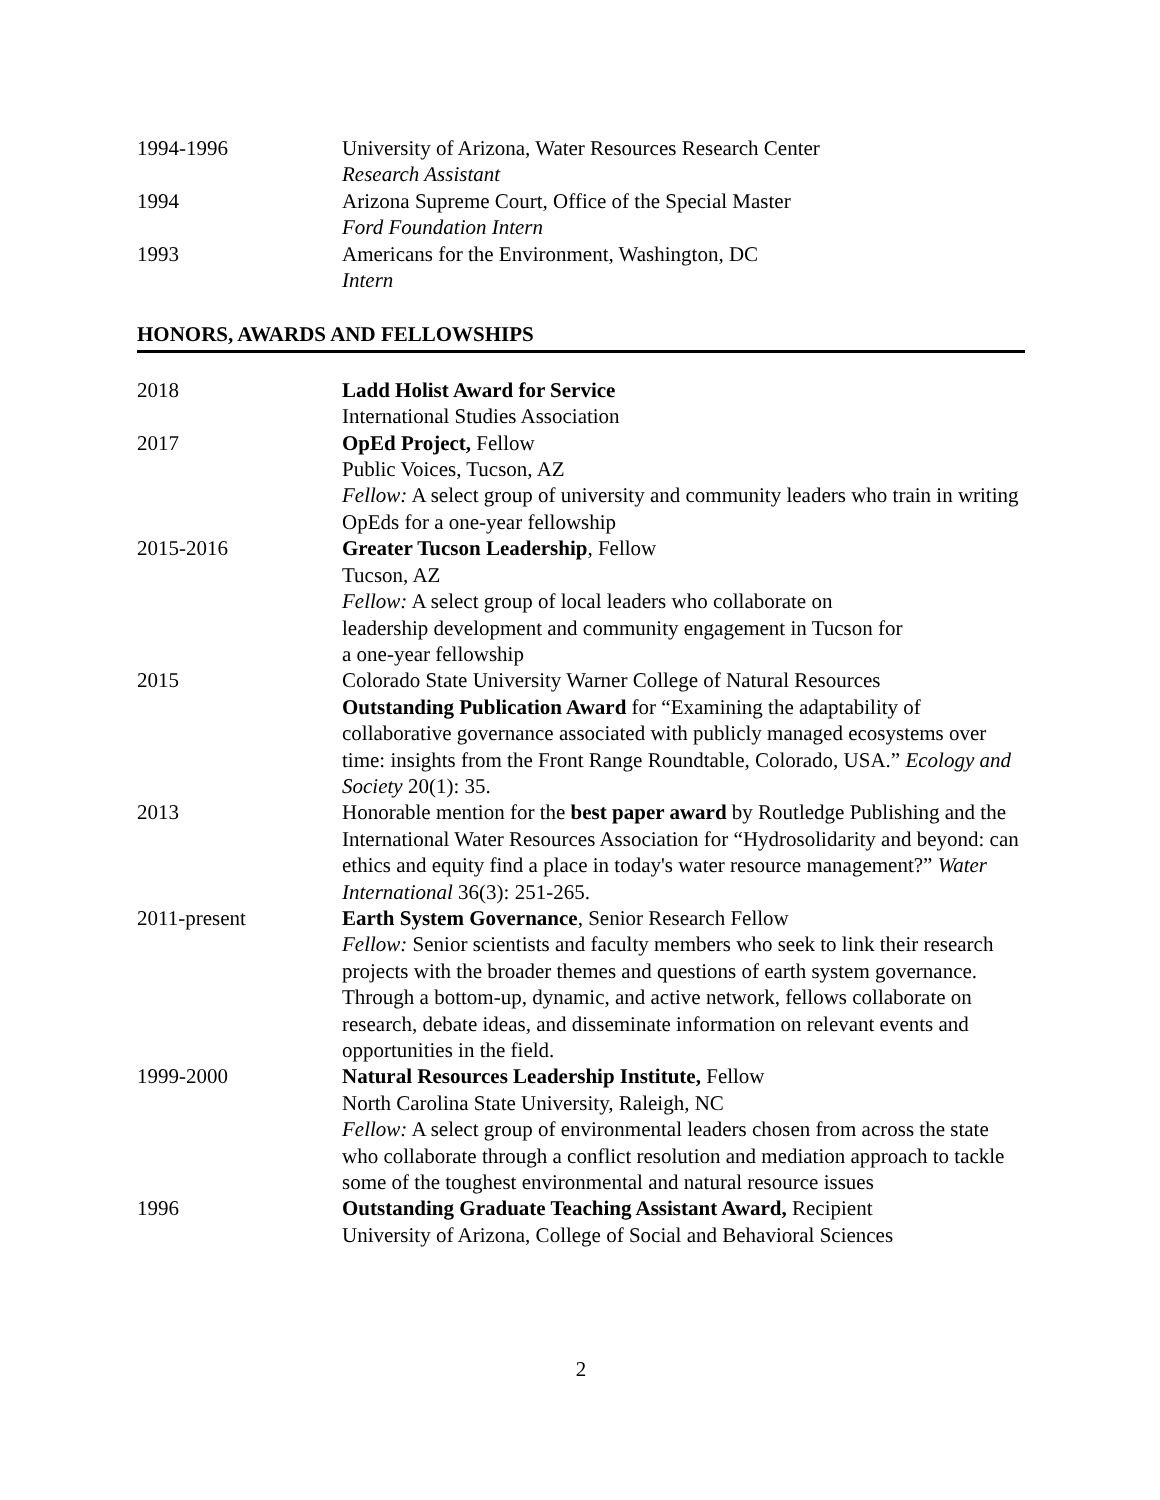1994-1996 University of Arizona, Water Resources Research Center
Research Assistant
1994 Arizona Supreme Court, Office of the Special Master
Ford Foundation Intern
1993 Americans for the Environment, Washington, DC
Intern
HONORS, AWARDS AND FELLOWSHIPS
2018 Ladd Holist Award for Service
International Studies Association
2017 OpEd Project, Fellow
Public Voices, Tucson, AZ
Fellow: A select group of university and community leaders who train in writing OpEds for a one-year fellowship
2015-2016 Greater Tucson Leadership, Fellow
Tucson, AZ
Fellow: A select group of local leaders who collaborate on
leadership development and community engagement in Tucson for
a one-year fellowship
2015 Colorado State University Warner College of Natural Resources
Outstanding Publication Award for “Examining the adaptability of collaborative governance associated with publicly managed ecosystems over time: insights from the Front Range Roundtable, Colorado, USA.” Ecology and Society 20(1): 35.
2013 Honorable mention for the best paper award by Routledge Publishing and the International Water Resources Association for “Hydrosolidarity and beyond: can ethics and equity find a place in today's water resource management?” Water International 36(3): 251-265.
2011-present Earth System Governance, Senior Research Fellow
Fellow: Senior scientists and faculty members who seek to link their research projects with the broader themes and questions of earth system governance. Through a bottom-up, dynamic, and active network, fellows collaborate on research, debate ideas, and disseminate information on relevant events and opportunities in the field.
1999-2000 Natural Resources Leadership Institute, Fellow
North Carolina State University, Raleigh, NC
Fellow: A select group of environmental leaders chosen from across the state who collaborate through a conflict resolution and mediation approach to tackle some of the toughest environmental and natural resource issues
1996 Outstanding Graduate Teaching Assistant Award, Recipient
University of Arizona, College of Social and Behavioral Sciences
2